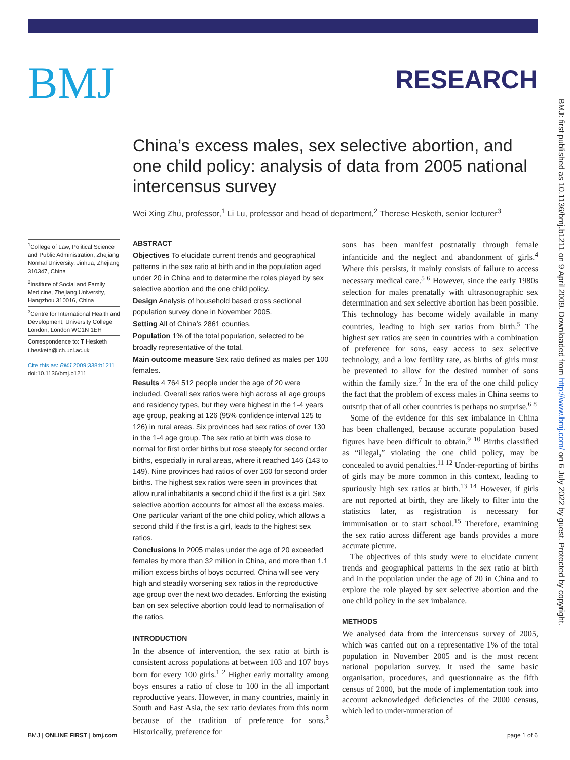BMJ
RESEARCH
China’s excess males, sex selective abortion, and one child policy: analysis of data from 2005 national intercensus survey
Wei Xing Zhu, professor,<sup>1</sup> Li Lu, professor and head of department,<sup>2</sup> Therese Hesketh, senior lecturer<sup>3</sup>
BMJ: first published as 10.1136/bmj.b1211 on 9 April 2009. Downloaded from http://www.bmj.com/ on 6 July 2022 by guest. Protected by copyright.
<sup>1</sup> College of Law, Political Science and Public Administration, Zhejiang Normal University, Jinhua, Zhejiang 310347, China
<sup>2</sup> Institute of Social and Family Medicine, Zhejiang University, Hangzhou 310016, China
<sup>3</sup> Centre for International Health and Development, University College London, London WC1N 1EH
Correspondence to: T Hesketh t.hesketh@ich.ucl.ac.uk
Cite this as: BMJ 2009;338:b1211
doi:10.1136/bmj.b1211
ABSTRACT
Objectives To elucidate current trends and geographical patterns in the sex ratio at birth and in the population aged under 20 in China and to determine the roles played by sex selective abortion and the one child policy.
Design Analysis of household based cross sectional population survey done in November 2005.
Setting All of China’s 2861 counties.
Population 1% of the total population, selected to be broadly representative of the total.
Main outcome measure Sex ratio defined as males per 100 females.
Results 4 764 512 people under the age of 20 were included. Overall sex ratios were high across all age groups and residency types, but they were highest in the 1-4 years age group, peaking at 126 (95% confidence interval 125 to 126) in rural areas. Six provinces had sex ratios of over 130 in the 1-4 age group. The sex ratio at birth was close to normal for first order births but rose steeply for second order births, especially in rural areas, where it reached 146 (143 to 149). Nine provinces had ratios of over 160 for second order births. The highest sex ratios were seen in provinces that allow rural inhabitants a second child if the first is a girl. Sex selective abortion accounts for almost all the excess males. One particular variant of the one child policy, which allows a second child if the first is a girl, leads to the highest sex ratios.
Conclusions In 2005 males under the age of 20 exceeded females by more than 32 million in China, and more than 1.1 million excess births of boys occurred. China will see very high and steadily worsening sex ratios in the reproductive age group over the next two decades. Enforcing the existing ban on sex selective abortion could lead to normalisation of the ratios.
INTRODUCTION
In the absence of intervention, the sex ratio at birth is consistent across populations at between 103 and 107 boys born for every 100 girls.<sup>1 2</sup> Higher early mortality among boys ensures a ratio of close to 100 in the all important reproductive years. However, in many countries, mainly in South and East Asia, the sex ratio deviates from this norm because of the tradition of preference for sons.<sup>3</sup> Historically, preference for
sons has been manifest postnatally through female infanticide and the neglect and abandonment of girls.<sup>4</sup> Where this persists, it mainly consists of failure to access necessary medical care.<sup>5 6</sup> However, since the early 1980s selection for males prenatally with ultrasonographic sex determination and sex selective abortion has been possible. This technology has become widely available in many countries, leading to high sex ratios from birth.<sup>5</sup> The highest sex ratios are seen in countries with a combination of preference for sons, easy access to sex selective technology, and a low fertility rate, as births of girls must be prevented to allow for the desired number of sons within the family size.<sup>7</sup> In the era of the one child policy the fact that the problem of excess males in China seems to outstrip that of all other countries is perhaps no surprise.<sup>6 8</sup>
Some of the evidence for this sex imbalance in China has been challenged, because accurate population based figures have been difficult to obtain.<sup>9 10</sup> Births classified as “illegal,” violating the one child policy, may be concealed to avoid penalties.<sup>11 12</sup> Under-reporting of births of girls may be more common in this context, leading to spuriously high sex ratios at birth.<sup>13 14</sup> However, if girls are not reported at birth, they are likely to filter into the statistics later, as registration is necessary for immunisation or to start school.<sup>15</sup> Therefore, examining the sex ratio across different age bands provides a more accurate picture.
The objectives of this study were to elucidate current trends and geographical patterns in the sex ratio at birth and in the population under the age of 20 in China and to explore the role played by sex selective abortion and the one child policy in the sex imbalance.
METHODS
We analysed data from the intercensus survey of 2005, which was carried out on a representative 1% of the total population in November 2005 and is the most recent national population survey. It used the same basic organisation, procedures, and questionnaire as the fifth census of 2000, but the mode of implementation took into account acknowledged deficiencies of the 2000 census, which led to under-numeration of
BMJ | ONLINE FIRST | bmj.com page 1 of 6